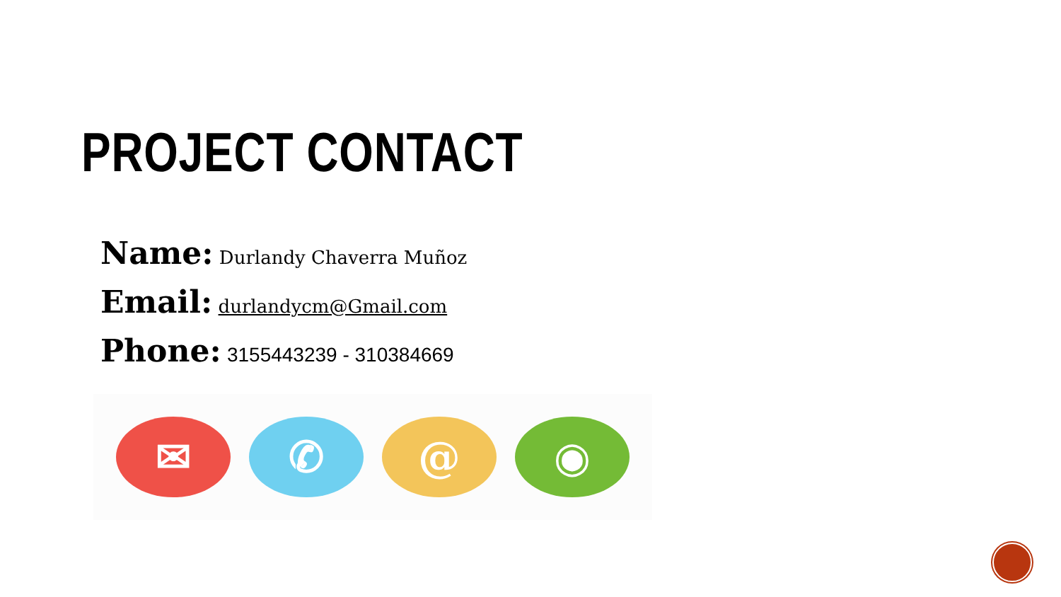PROJECT CONTACT
Name: Durlandy Chaverra Muñoz
Email: durlandycm@Gmail.com
Phone: 3155443239 - 310384669
✉ ✆ @ ◉